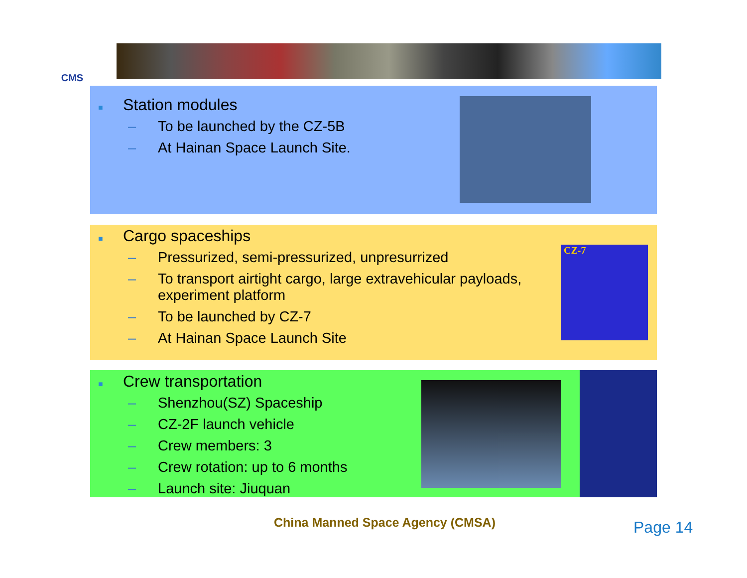CMS
■ Station modules
– To be launched by the CZ-5B
– At Hainan Space Launch Site.
■ Cargo spaceships
– Pressurized, semi-pressurized, unpresurrized
– To transport airtight cargo, large extravehicular payloads, experiment platform
– To be launched by CZ-7
– At Hainan Space Launch Site
CZ-7
■ Crew transportation
– Shenzhou(SZ) Spaceship
– CZ-2F launch vehicle
– Crew members: 3
– Crew rotation: up to 6 months
– Launch site: Jiuquan
China Manned Space Agency (CMSA)
Page 14